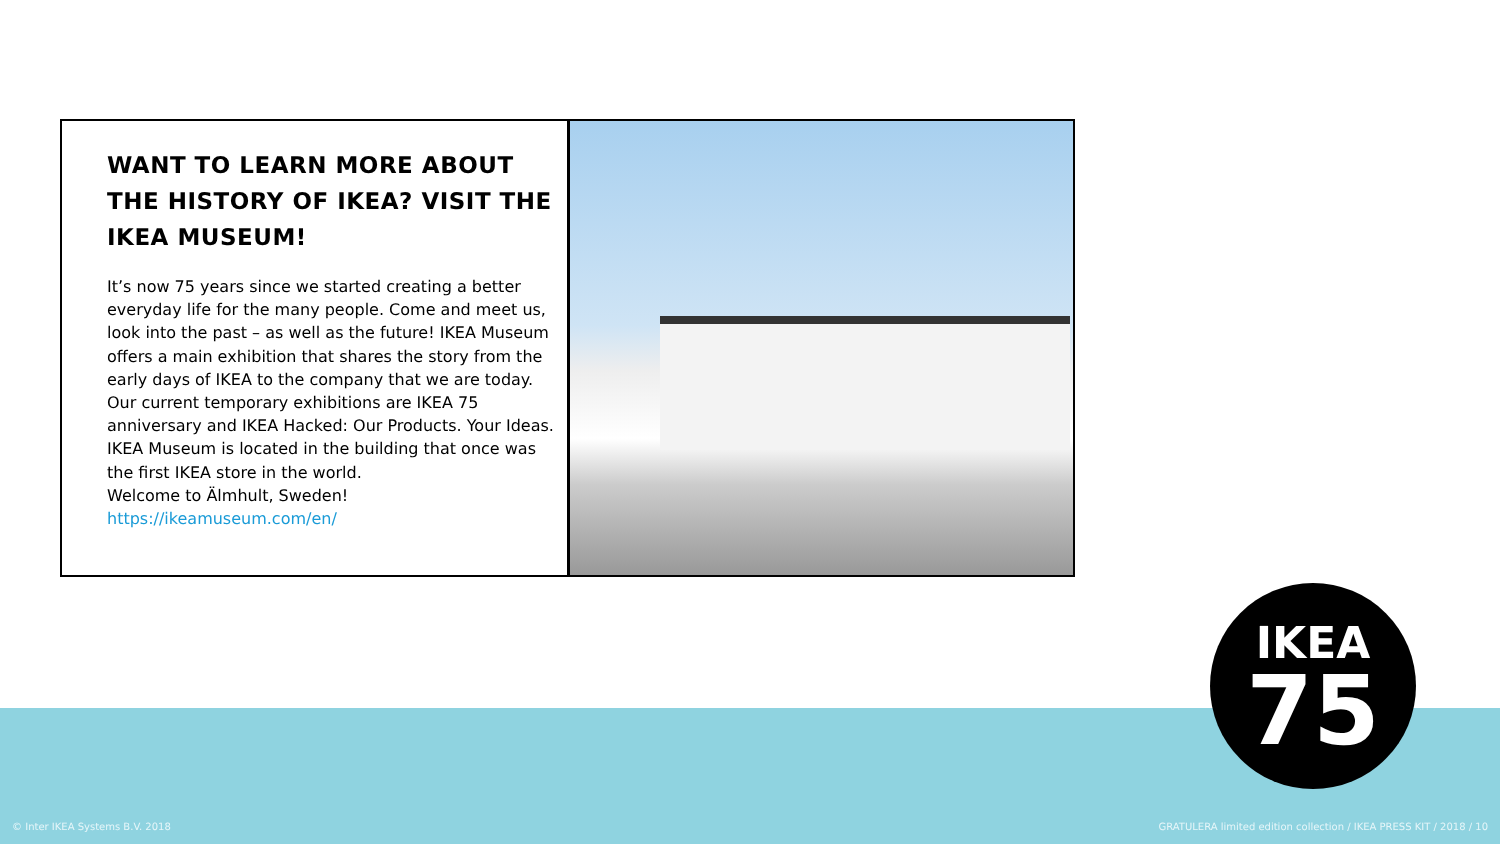WANT TO LEARN MORE ABOUT THE HISTORY OF IKEA? VISIT THE IKEA MUSEUM!
It’s now 75 years since we started creating a better everyday life for the many people. Come and meet us, look into the past – as well as the future! IKEA Museum offers a main exhibition that shares the story from the early days of IKEA to the company that we are today. Our current temporary exhibitions are IKEA 75 anniversary and IKEA Hacked: Our Products. Your Ideas. IKEA Museum is located in the building that once was the first IKEA store in the world.
Welcome to Älmhult, Sweden!
https://ikeamuseum.com/en/
IKEA
75
© Inter IKEA Systems B.V. 2018
GRATULERA limited edition collection / IKEA PRESS KIT / 2018 / 10